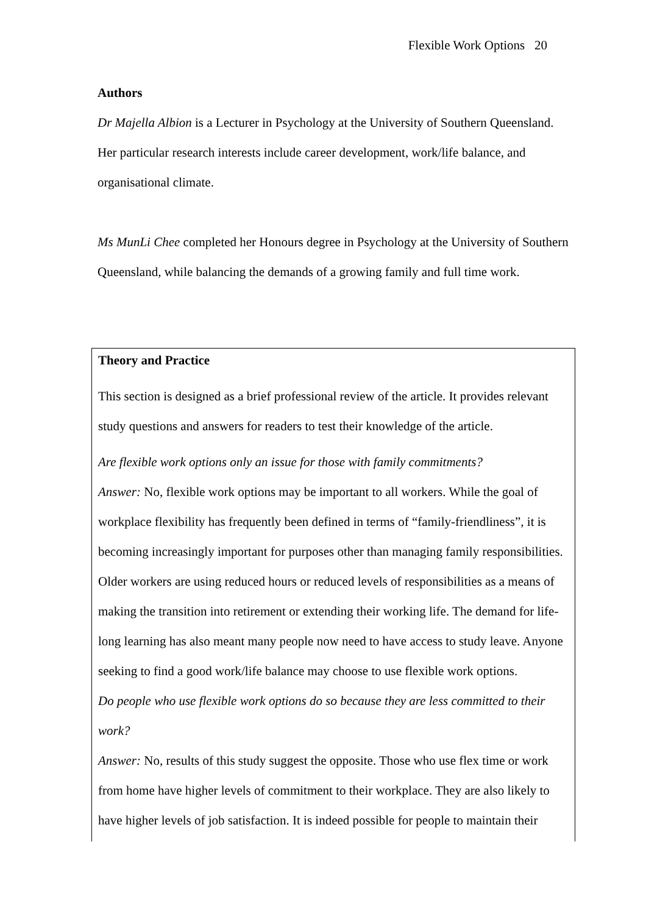Flexible Work Options 20
Authors
Dr Majella Albion is a Lecturer in Psychology at the University of Southern Queensland. Her particular research interests include career development, work/life balance, and organisational climate.
Ms MunLi Chee completed her Honours degree in Psychology at the University of Southern Queensland, while balancing the demands of a growing family and full time work.
Theory and Practice
This section is designed as a brief professional review of the article. It provides relevant study questions and answers for readers to test their knowledge of the article.
Are flexible work options only an issue for those with family commitments?
Answer: No, flexible work options may be important to all workers. While the goal of workplace flexibility has frequently been defined in terms of “family-friendliness”, it is becoming increasingly important for purposes other than managing family responsibilities. Older workers are using reduced hours or reduced levels of responsibilities as a means of making the transition into retirement or extending their working life. The demand for life-long learning has also meant many people now need to have access to study leave. Anyone seeking to find a good work/life balance may choose to use flexible work options.
Do people who use flexible work options do so because they are less committed to their work?
Answer: No, results of this study suggest the opposite. Those who use flex time or work from home have higher levels of commitment to their workplace. They are also likely to have higher levels of job satisfaction. It is indeed possible for people to maintain their